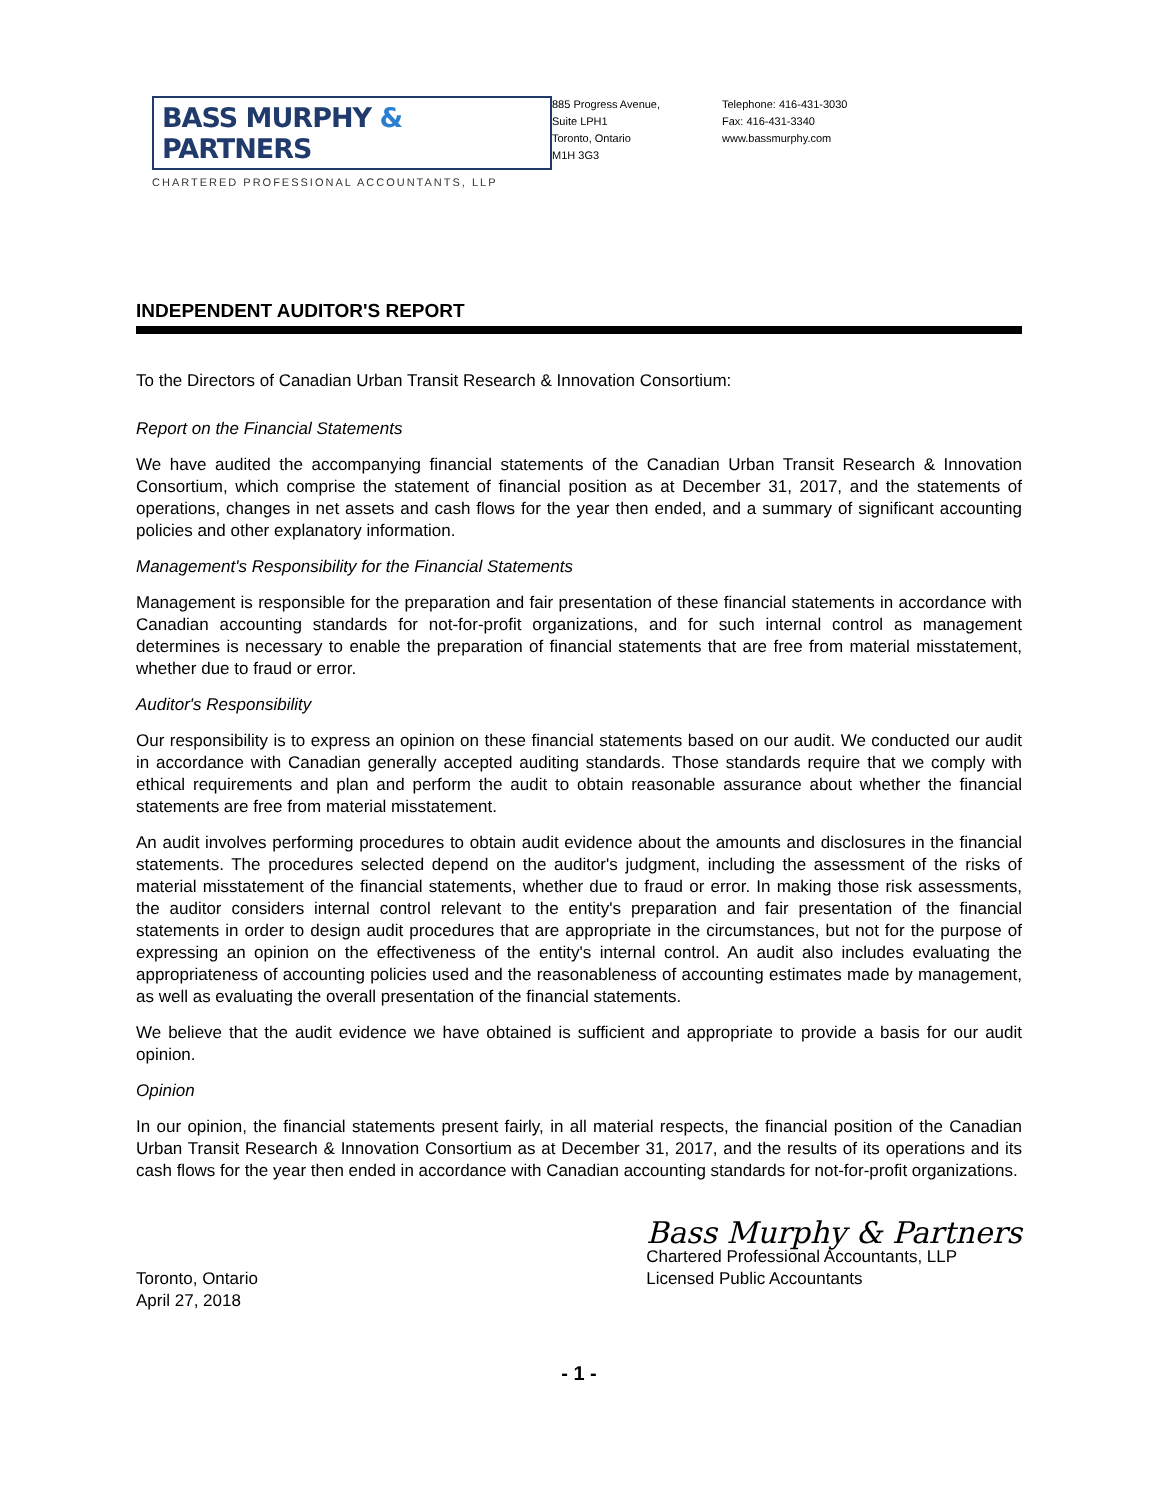BASS MURPHY & PARTNERS
CHARTERED PROFESSIONAL ACCOUNTANTS, LLP
885 Progress Avenue,
Suite LPH1
Toronto, Ontario
M1H 3G3
Telephone: 416-431-3030
Fax: 416-431-3340
www.bassmurphy.com
INDEPENDENT AUDITOR'S REPORT
To the Directors of Canadian Urban Transit Research & Innovation Consortium:
Report on the Financial Statements
We have audited the accompanying financial statements of the Canadian Urban Transit Research & Innovation Consortium, which comprise the statement of financial position as at December 31, 2017, and the statements of operations, changes in net assets and cash flows for the year then ended, and a summary of significant accounting policies and other explanatory information.
Management's Responsibility for the Financial Statements
Management is responsible for the preparation and fair presentation of these financial statements in accordance with Canadian accounting standards for not-for-profit organizations, and for such internal control as management determines is necessary to enable the preparation of financial statements that are free from material misstatement, whether due to fraud or error.
Auditor's Responsibility
Our responsibility is to express an opinion on these financial statements based on our audit. We conducted our audit in accordance with Canadian generally accepted auditing standards. Those standards require that we comply with ethical requirements and plan and perform the audit to obtain reasonable assurance about whether the financial statements are free from material misstatement.
An audit involves performing procedures to obtain audit evidence about the amounts and disclosures in the financial statements. The procedures selected depend on the auditor's judgment, including the assessment of the risks of material misstatement of the financial statements, whether due to fraud or error. In making those risk assessments, the auditor considers internal control relevant to the entity's preparation and fair presentation of the financial statements in order to design audit procedures that are appropriate in the circumstances, but not for the purpose of expressing an opinion on the effectiveness of the entity's internal control. An audit also includes evaluating the appropriateness of accounting policies used and the reasonableness of accounting estimates made by management, as well as evaluating the overall presentation of the financial statements.
We believe that the audit evidence we have obtained is sufficient and appropriate to provide a basis for our audit opinion.
Opinion
In our opinion, the financial statements present fairly, in all material respects, the financial position of the Canadian Urban Transit Research & Innovation Consortium as at December 31, 2017, and the results of its operations and its cash flows for the year then ended in accordance with Canadian accounting standards for not-for-profit organizations.
Toronto, Ontario
April 27, 2018
Bass Murphy & Partners
Chartered Professional Accountants, LLP
Licensed Public Accountants
- 1 -